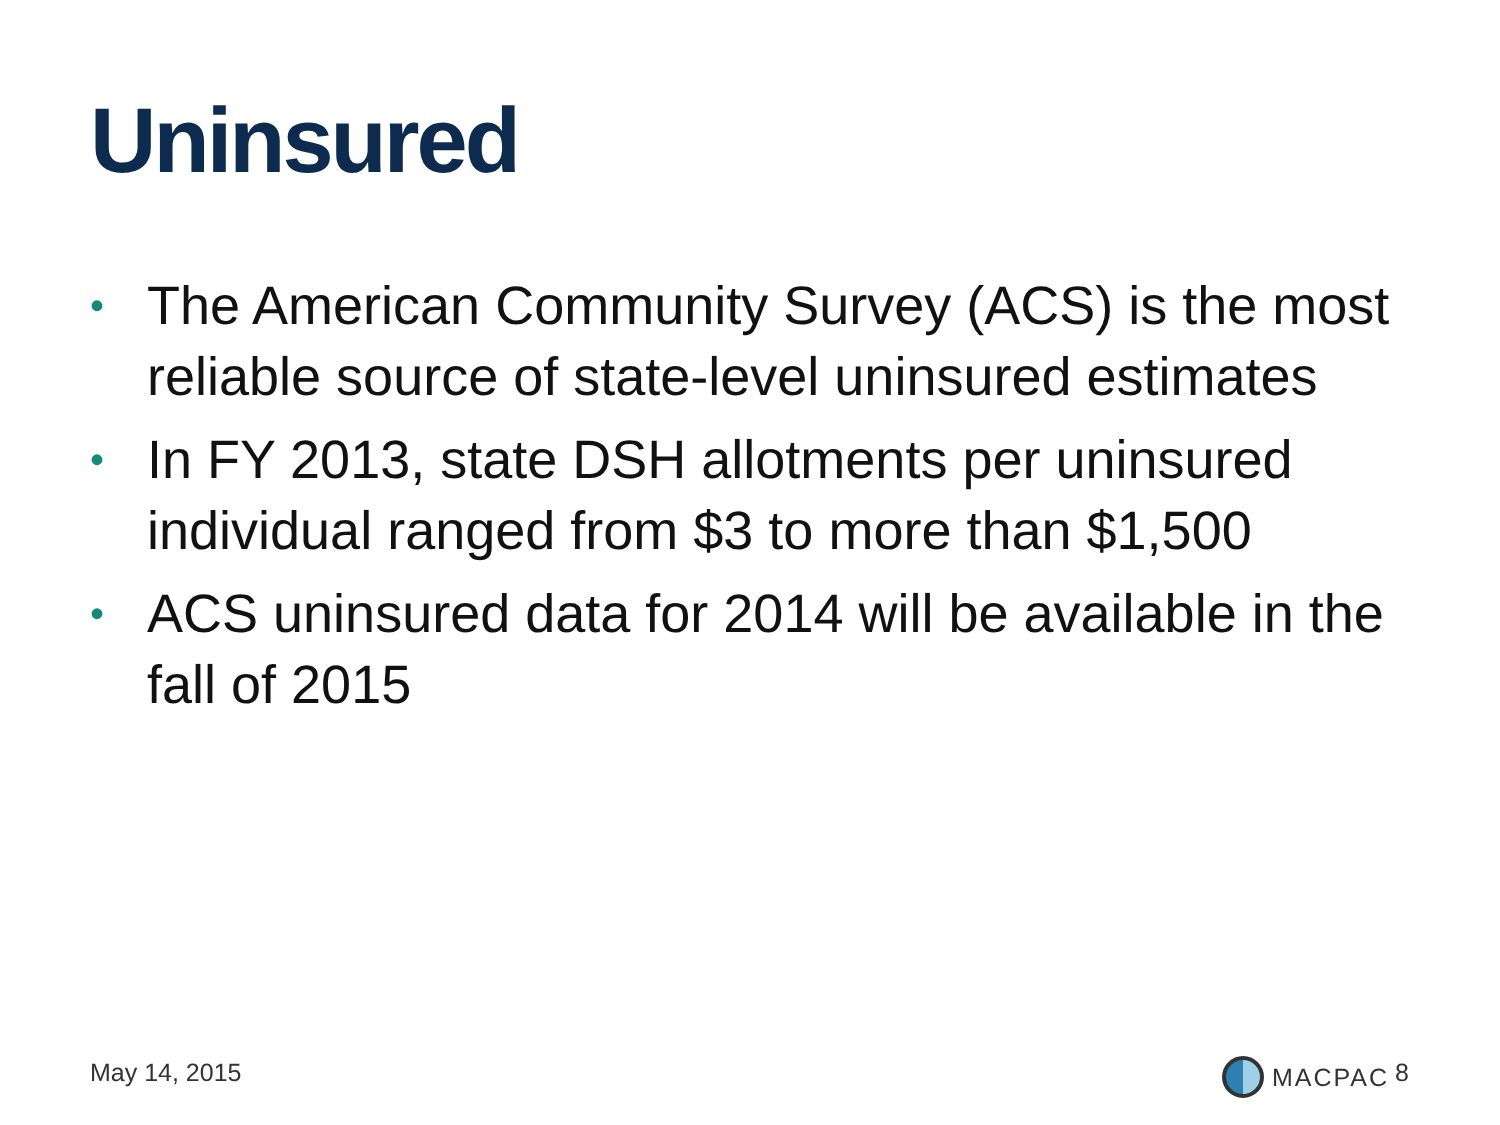Uninsured
• The American Community Survey (ACS) is the most reliable source of state-level uninsured estimates
• In FY 2013, state DSH allotments per uninsured individual ranged from $3 to more than $1,500
• ACS uninsured data for 2014 will be available in the fall of 2015
May 14, 2015 MACPAC 8